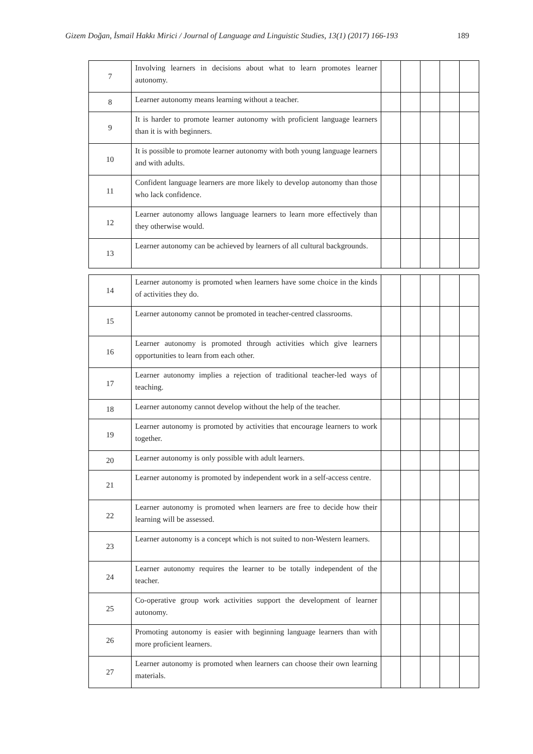Gizem Doğan, İsmail Hakkı Mirici / Journal of Language and Linguistic Studies, 13(1) (2017) 166-193 189
| 7 | Involving learners in decisions about what to learn promotes learner autonomy. | | | | | |
| 8 | Learner autonomy means learning without a teacher. | | | | | |
| 9 | It is harder to promote learner autonomy with proficient language learners than it is with beginners. | | | | | |
| 10 | It is possible to promote learner autonomy with both young language learners and with adults. | | | | | |
| 11 | Confident language learners are more likely to develop autonomy than those who lack confidence. | | | | | |
| 12 | Learner autonomy allows language learners to learn more effectively than they otherwise would. | | | | | |
| 13 | Learner autonomy can be achieved by learners of all cultural backgrounds. | | | | | |
| 14 | Learner autonomy is promoted when learners have some choice in the kinds of activities they do. | | | | | |
| 15 | Learner autonomy cannot be promoted in teacher-centred classrooms. | | | | | |
| 16 | Learner autonomy is promoted through activities which give learners opportunities to learn from each other. | | | | | |
| 17 | Learner autonomy implies a rejection of traditional teacher-led ways of teaching. | | | | | |
| 18 | Learner autonomy cannot develop without the help of the teacher. | | | | | |
| 19 | Learner autonomy is promoted by activities that encourage learners to work together. | | | | | |
| 20 | Learner autonomy is only possible with adult learners. | | | | | |
| 21 | Learner autonomy is promoted by independent work in a self-access centre. | | | | | |
| 22 | Learner autonomy is promoted when learners are free to decide how their learning will be assessed. | | | | | |
| 23 | Learner autonomy is a concept which is not suited to non-Western learners. | | | | | |
| 24 | Learner autonomy requires the learner to be totally independent of the teacher. | | | | | |
| 25 | Co-operative group work activities support the development of learner autonomy. | | | | | |
| 26 | Promoting autonomy is easier with beginning language learners than with more proficient learners. | | | | | |
| 27 | Learner autonomy is promoted when learners can choose their own learning materials. | | | | | |